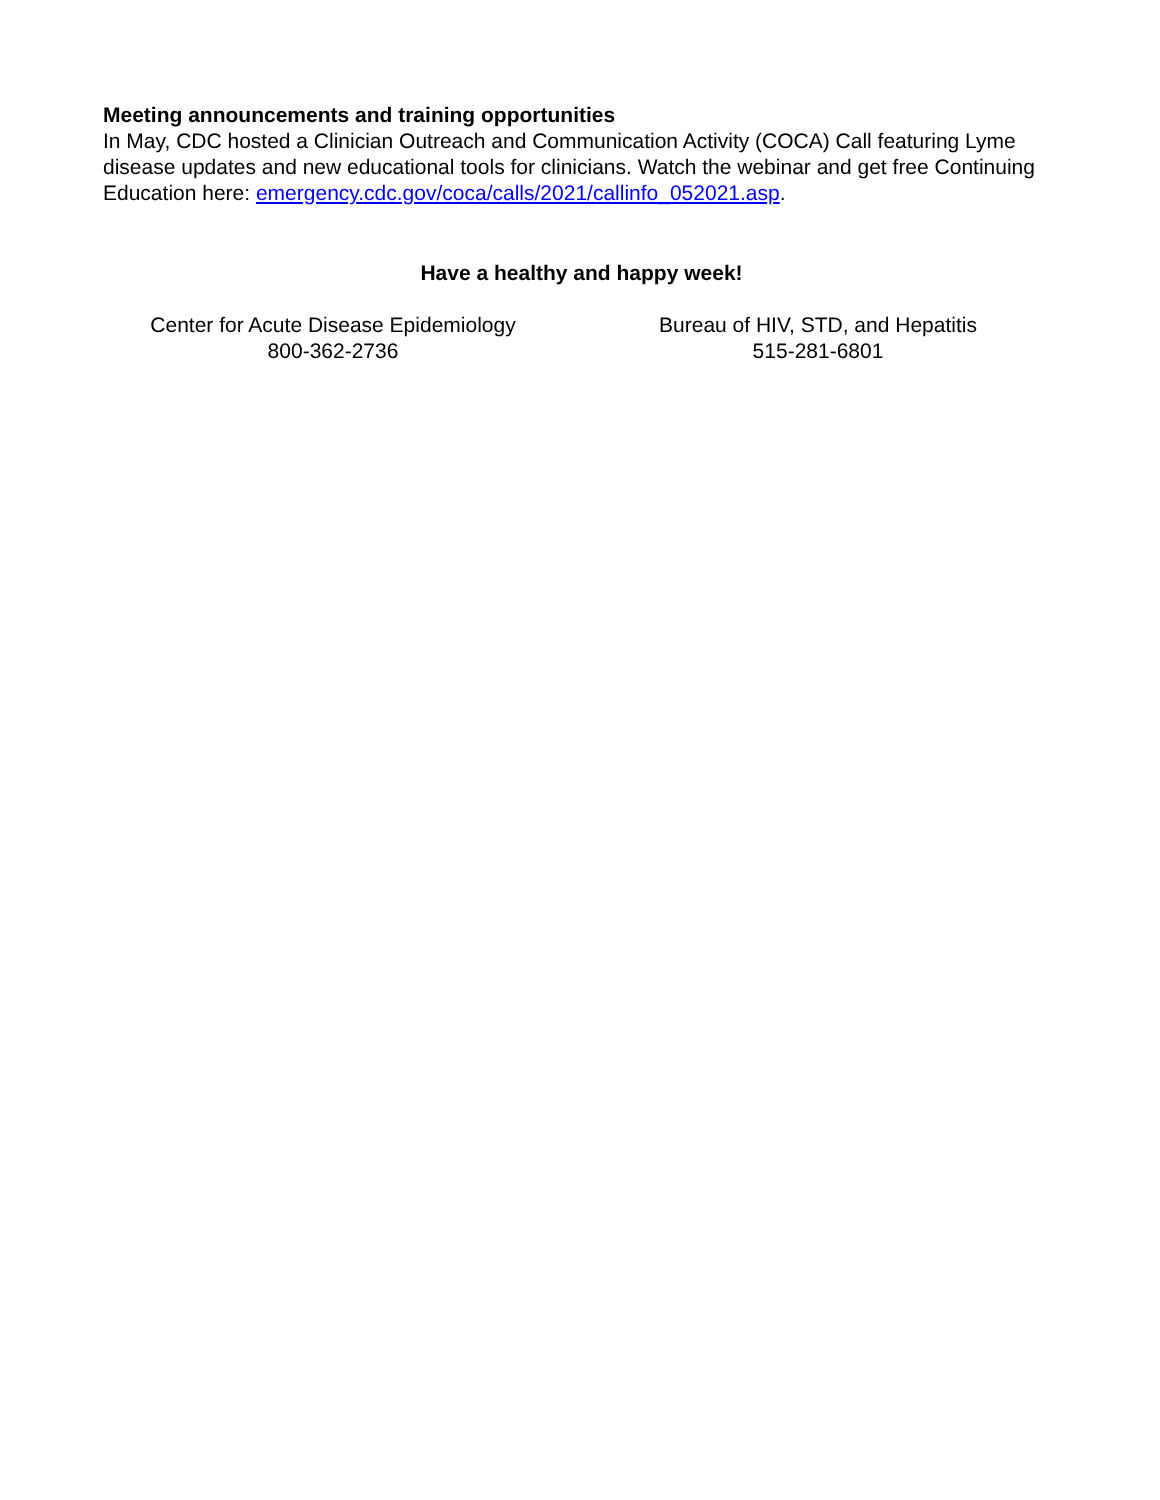Meeting announcements and training opportunities
In May, CDC hosted a Clinician Outreach and Communication Activity (COCA) Call featuring Lyme disease updates and new educational tools for clinicians. Watch the webinar and get free Continuing Education here: emergency.cdc.gov/coca/calls/2021/callinfo_052021.asp.
Have a healthy and happy week!
Center for Acute Disease Epidemiology
800-362-2736
Bureau of HIV, STD, and Hepatitis
515-281-6801